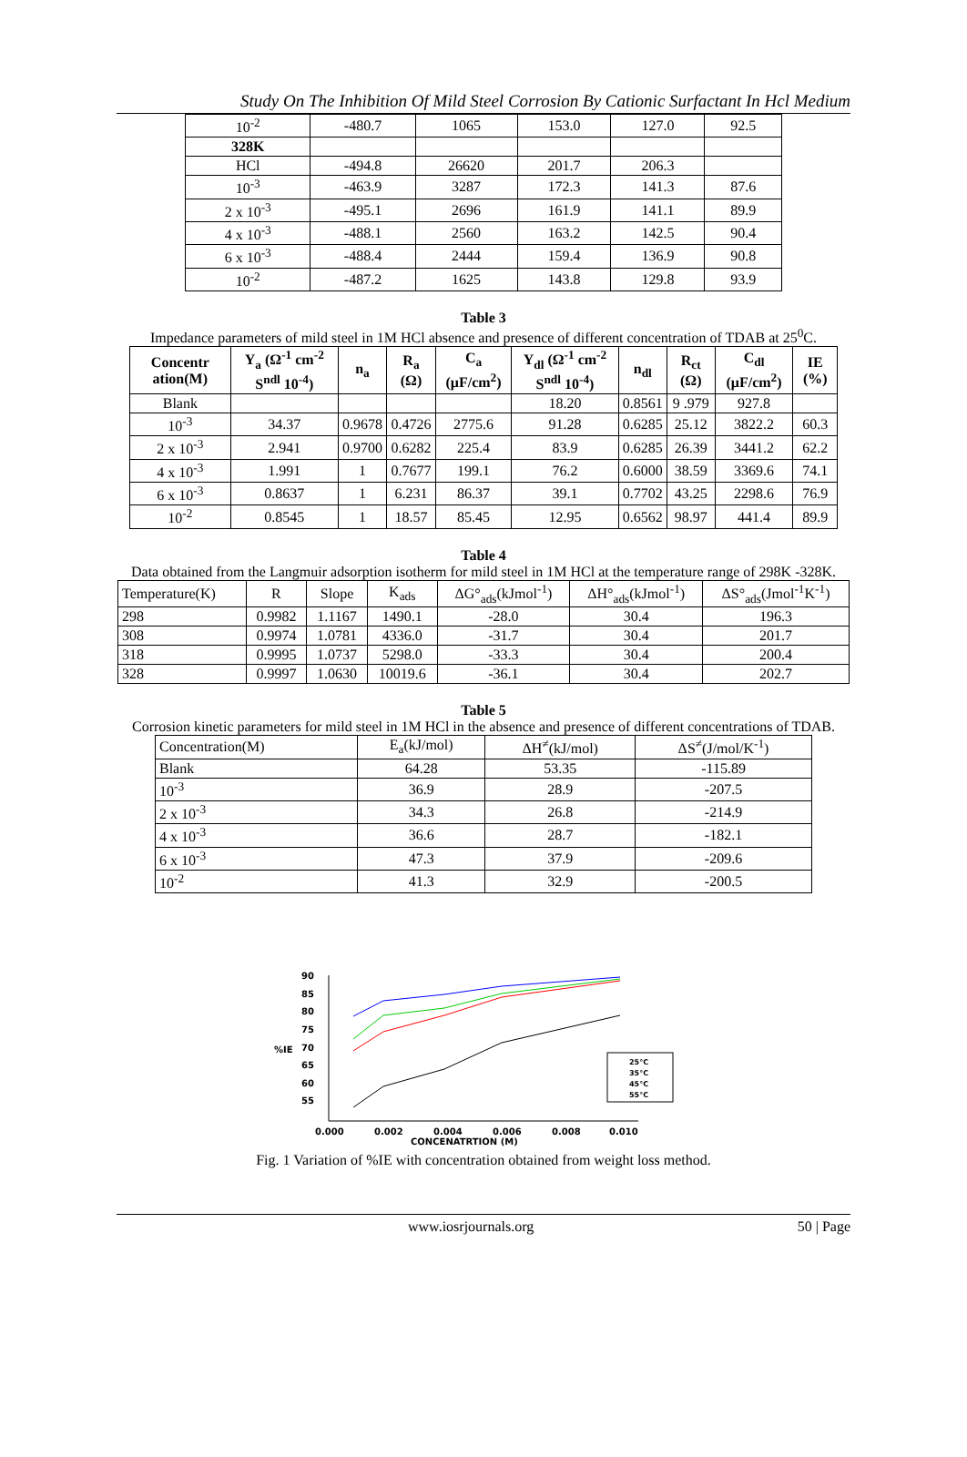Study On The Inhibition Of Mild Steel Corrosion By Cationic Surfactant In Hcl Medium
| 10<sup>-2</sup> | -480.7 | 1065 | 153.0 | 127.0 | 92.5 |
| 328K | | | | | |
| HCl | -494.8 | 26620 | 201.7 | 206.3 | |
| 10<sup>-3</sup> | -463.9 | 3287 | 172.3 | 141.3 | 87.6 |
| 2 x 10<sup>-3</sup> | -495.1 | 2696 | 161.9 | 141.1 | 89.9 |
| 4 x 10<sup>-3</sup> | -488.1 | 2560 | 163.2 | 142.5 | 90.4 |
| 6 x 10<sup>-3</sup> | -488.4 | 2444 | 159.4 | 136.9 | 90.8 |
| 10<sup>-2</sup> | -487.2 | 1625 | 143.8 | 129.8 | 93.9 |
Table 3
Impedance parameters of mild steel in 1M HCl absence and presence of different concentration of TDAB at 25<sup>0</sup>C.
| Concentr ation(M) | Y<sub>a</sub> (Ω<sup>-1</sup> cm<sup>-2</sup> S<sup>ndl</sup> 10<sup>-4</sup>) | n<sub>a</sub> | R<sub>a</sub> (Ω) | C<sub>a</sub> (μF/cm<sup>2</sup>) | Y<sub>dl</sub> (Ω<sup>-1</sup> cm<sup>-2</sup> S<sup>ndl</sup> 10<sup>-4</sup>) | n<sub>dl</sub> | R<sub>ct</sub> (Ω) | C<sub>dl</sub> (μF/cm<sup>2</sup>) | IE (%) |
| --- | --- | --- | --- | --- | --- | --- | --- | --- | --- |
| Blank | | | | | 18.20 | 0.8561 | 9 .979 | 927.8 | |
| 10<sup>-3</sup> | 34.37 | 0.9678 | 0.4726 | 2775.6 | 91.28 | 0.6285 | 25.12 | 3822.2 | 60.3 |
| 2 x 10<sup>-3</sup> | 2.941 | 0.9700 | 0.6282 | 225.4 | 83.9 | 0.6285 | 26.39 | 3441.2 | 62.2 |
| 4 x 10<sup>-3</sup> | 1.991 | 1 | 0.7677 | 199.1 | 76.2 | 0.6000 | 38.59 | 3369.6 | 74.1 |
| 6 x 10<sup>-3</sup> | 0.8637 | 1 | 6.231 | 86.37 | 39.1 | 0.7702 | 43.25 | 2298.6 | 76.9 |
| 10<sup>-2</sup> | 0.8545 | 1 | 18.57 | 85.45 | 12.95 | 0.6562 | 98.97 | 441.4 | 89.9 |
Table 4
Data obtained from the Langmuir adsorption isotherm for mild steel in 1M HCl at the temperature range of 298K -328K.
| Temperature(K) | R | Slope | K<sub>ads</sub> | ΔG°<sub>ads</sub>(kJmol<sup>-1</sup>) | ΔH°<sub>ads</sub>(kJmol<sup>-1</sup>) | ΔS°<sub>ads</sub>(Jmol<sup>-1</sup>K<sup>-1</sup>) |
| 298 | 0.9982 | 1.1167 | 1490.1 | -28.0 | 30.4 | 196.3 |
| 308 | 0.9974 | 1.0781 | 4336.0 | -31.7 | 30.4 | 201.7 |
| 318 | 0.9995 | 1.0737 | 5298.0 | -33.3 | 30.4 | 200.4 |
| 328 | 0.9997 | 1.0630 | 10019.6 | -36.1 | 30.4 | 202.7 |
Table 5
Corrosion kinetic parameters for mild steel in 1M HCl in the absence and presence of different concentrations of TDAB.
| Concentration(M) | E<sub>a</sub>(kJ/mol) | ΔH<sup>≠</sup>(kJ/mol) | ΔS<sup>≠</sup>(J/mol/K<sup>-1</sup>) |
| Blank | 64.28 | 53.35 | -115.89 |
| 10<sup>-3</sup> | 36.9 | 28.9 | -207.5 |
| 2 x 10<sup>-3</sup> | 34.3 | 26.8 | -214.9 |
| 4 x 10<sup>-3</sup> | 36.6 | 28.7 | -182.1 |
| 6 x 10<sup>-3</sup> | 47.3 | 37.9 | -209.6 |
| 10<sup>-2</sup> | 41.3 | 32.9 | -200.5 |
90
85
80
75
70
65
60
55
%IE
25°C
35°C
45°C
55°C
0.000
0.002
0.004
0.006
0.008
0.010
CONCENATRTION (M)
Fig. 1 Variation of %IE with concentration obtained from weight loss method.
www.iosrjournals.org 50 | Page